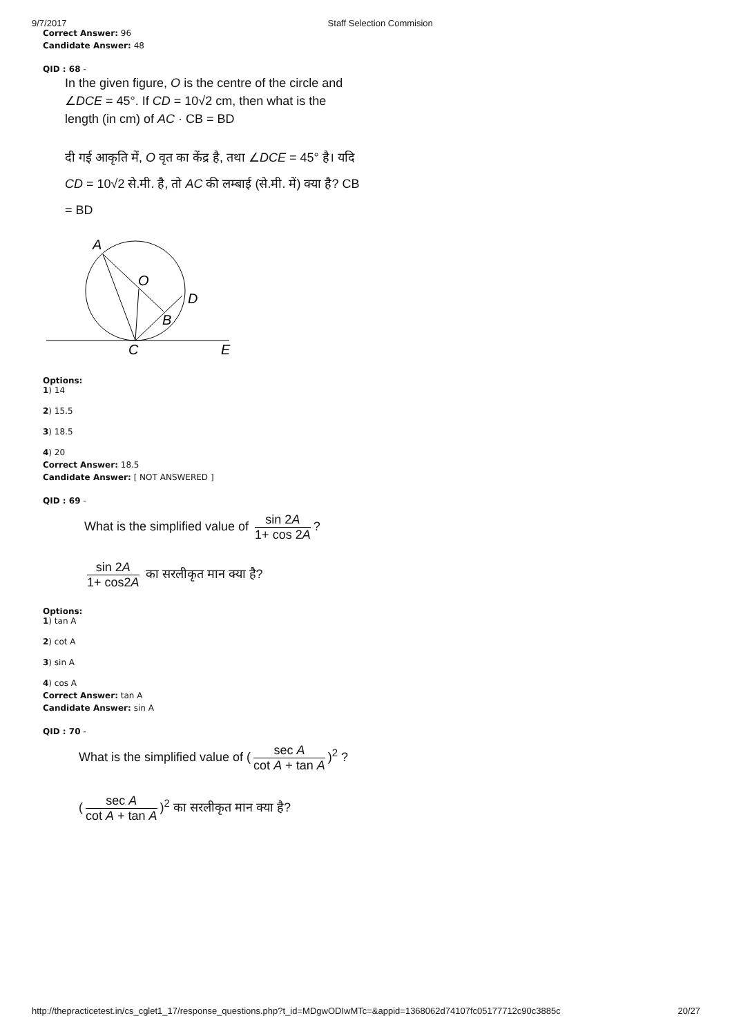9/7/2017 Staff Selection Commision
Correct Answer: 96
Candidate Answer: 48
QID : 68 -
In the given figure, O is the centre of the circle and ∠DCE = 45°. If CD = 10√2 cm, then what is the length (in cm) of AC · CB = BD
दी गई आकृति में, O वृत का केंद्र है, तथा ∠DCE = 45° है। यदि CD = 10√2 से.मी. है, तो AC की लम्बाई (से.मी. में) क्या है? CB = BD
A
O
D
B
C
E
Options:
1) 14
2) 15.5
3) 18.5
4) 20
Correct Answer: 18.5
Candidate Answer: [ NOT ANSWERED ]
QID : 69 -
What is the simplified value of sin 2A 1+ cos 2A?
sin 2A 1+ cos2A का सरलीकृत मान क्या है?
Options:
1) tan A
2) cot A
3) sin A
4) cos A
Correct Answer: tan A
Candidate Answer: sin A
QID : 70 -
What is the simplified value of (sec A cot A + tan A)<sup>2</sup> ?
(sec A cot A + tan A)<sup>2</sup> का सरलीकृत मान क्या है?
http://thepracticetest.in/cs_cglet1_17/response_questions.php?t_id=MDgwODIwMTc=&appid=1368062d74107fc05177712c90c3885c 20/27